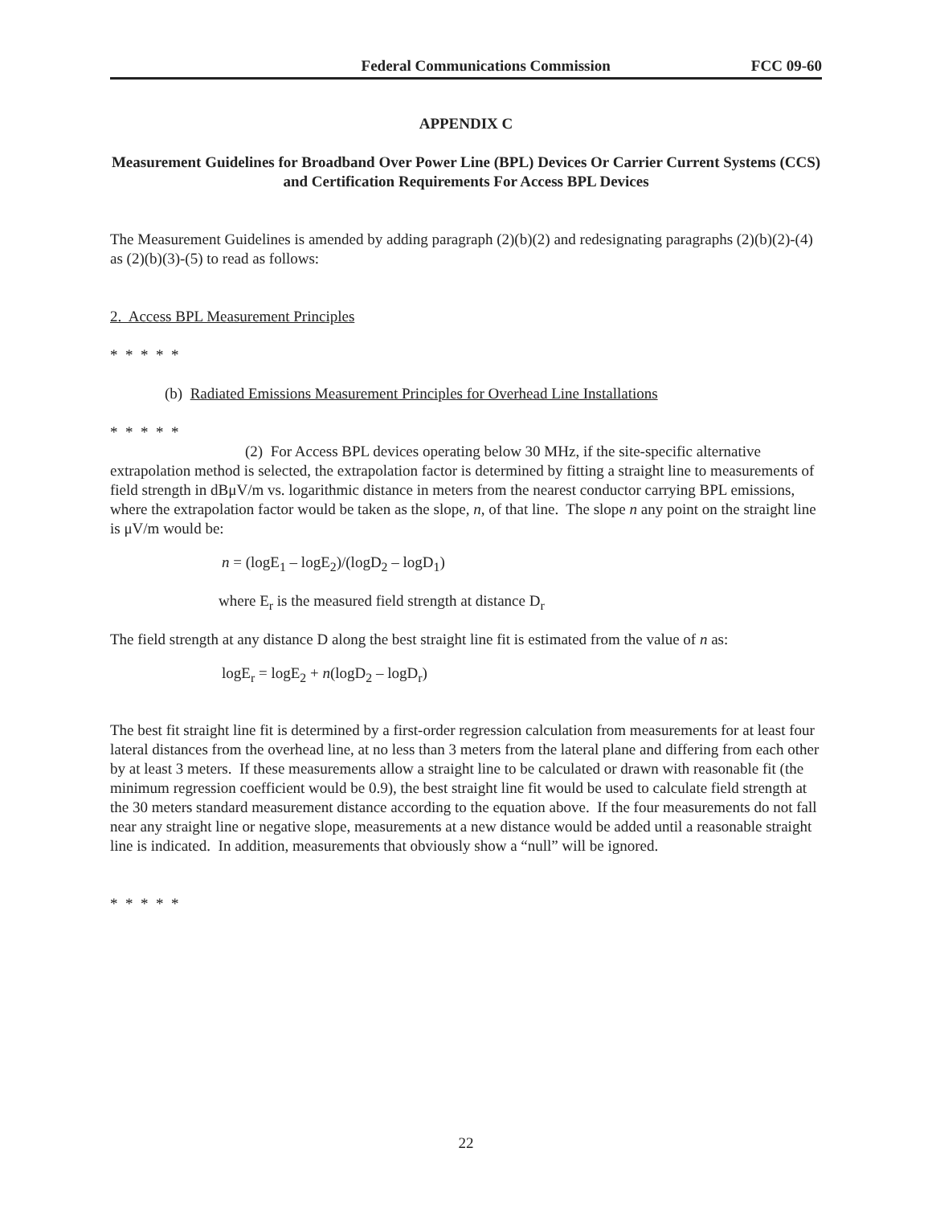Federal Communications Commission FCC 09-60
APPENDIX C
Measurement Guidelines for Broadband Over Power Line (BPL) Devices Or Carrier Current Systems (CCS) and Certification Requirements For Access BPL Devices
The Measurement Guidelines is amended by adding paragraph (2)(b)(2) and redesignating paragraphs (2)(b)(2)-(4) as (2)(b)(3)-(5) to read as follows:
2. Access BPL Measurement Principles
* * * * *
(b) Radiated Emissions Measurement Principles for Overhead Line Installations
* * * * *
(2) For Access BPL devices operating below 30 MHz, if the site-specific alternative extrapolation method is selected, the extrapolation factor is determined by fitting a straight line to measurements of field strength in dBμV/m vs. logarithmic distance in meters from the nearest conductor carrying BPL emissions, where the extrapolation factor would be taken as the slope, n, of that line. The slope n any point on the straight line is μV/m would be:
n = (logE<sub>1</sub> – logE<sub>2</sub>)/(logD<sub>2</sub> – logD<sub>1</sub>)
where E<sub>r</sub> is the measured field strength at distance D<sub>r</sub>
The field strength at any distance D along the best straight line fit is estimated from the value of n as:
logE<sub>r</sub> = logE<sub>2</sub> + n(logD<sub>2</sub> – logD<sub>r</sub>)
The best fit straight line fit is determined by a first-order regression calculation from measurements for at least four lateral distances from the overhead line, at no less than 3 meters from the lateral plane and differing from each other by at least 3 meters. If these measurements allow a straight line to be calculated or drawn with reasonable fit (the minimum regression coefficient would be 0.9), the best straight line fit would be used to calculate field strength at the 30 meters standard measurement distance according to the equation above. If the four measurements do not fall near any straight line or negative slope, measurements at a new distance would be added until a reasonable straight line is indicated. In addition, measurements that obviously show a “null” will be ignored.
* * * * *
22